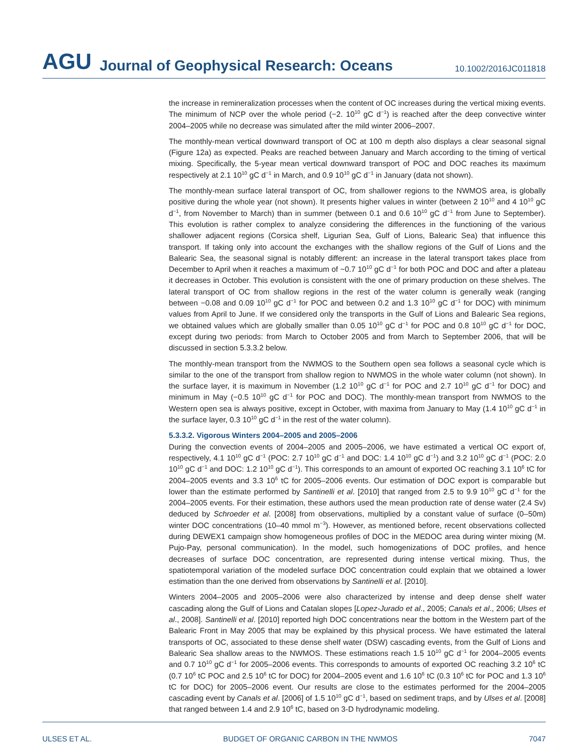AGU Journal of Geophysical Research: Oceans 10.1002/2016JC011818
the increase in remineralization processes when the content of OC increases during the vertical mixing events. The minimum of NCP over the whole period (−2. 10<sup>10</sup> gC d<sup>−1</sup>) is reached after the deep convective winter 2004–2005 while no decrease was simulated after the mild winter 2006–2007.
The monthly-mean vertical downward transport of OC at 100 m depth also displays a clear seasonal signal (Figure 12a) as expected. Peaks are reached between January and March according to the timing of vertical mixing. Specifically, the 5-year mean vertical downward transport of POC and DOC reaches its maximum respectively at 2.1 10<sup>10</sup> gC d<sup>−1</sup> in March, and 0.9 10<sup>10</sup> gC d<sup>−1</sup> in January (data not shown).
The monthly-mean surface lateral transport of OC, from shallower regions to the NWMOS area, is globally positive during the whole year (not shown). It presents higher values in winter (between 2 10<sup>10</sup> and 4 10<sup>10</sup> gC d<sup>−1</sup>, from November to March) than in summer (between 0.1 and 0.6 10<sup>10</sup> gC d<sup>−1</sup> from June to September). This evolution is rather complex to analyze considering the differences in the functioning of the various shallower adjacent regions (Corsica shelf, Ligurian Sea, Gulf of Lions, Balearic Sea) that influence this transport. If taking only into account the exchanges with the shallow regions of the Gulf of Lions and the Balearic Sea, the seasonal signal is notably different: an increase in the lateral transport takes place from December to April when it reaches a maximum of ~0.7 10<sup>10</sup> gC d<sup>−1</sup> for both POC and DOC and after a plateau it decreases in October. This evolution is consistent with the one of primary production on these shelves. The lateral transport of OC from shallow regions in the rest of the water column is generally weak (ranging between −0.08 and 0.09 10<sup>10</sup> gC d<sup>−1</sup> for POC and between 0.2 and 1.3 10<sup>10</sup> gC d<sup>−1</sup> for DOC) with minimum values from April to June. If we considered only the transports in the Gulf of Lions and Balearic Sea regions, we obtained values which are globally smaller than 0.05 10<sup>10</sup> gC d<sup>−1</sup> for POC and 0.8 10<sup>10</sup> gC d<sup>−1</sup> for DOC, except during two periods: from March to October 2005 and from March to September 2006, that will be discussed in section 5.3.3.2 below.
The monthly-mean transport from the NWMOS to the Southern open sea follows a seasonal cycle which is similar to the one of the transport from shallow region to NWMOS in the whole water column (not shown). In the surface layer, it is maximum in November (1.2 10<sup>10</sup> gC d<sup>−1</sup> for POC and 2.7 10<sup>10</sup> gC d<sup>−1</sup> for DOC) and minimum in May (−0.5 10<sup>10</sup> gC d<sup>−1</sup> for POC and DOC). The monthly-mean transport from NWMOS to the Western open sea is always positive, except in October, with maxima from January to May (1.4 10<sup>10</sup> gC d<sup>−1</sup> in the surface layer, 0.3 10<sup>10</sup> gC d<sup>−1</sup> in the rest of the water column).
5.3.3.2. Vigorous Winters 2004–2005 and 2005–2006
During the convection events of 2004–2005 and 2005–2006, we have estimated a vertical OC export of, respectively, 4.1 10<sup>10</sup> gC d<sup>−1</sup> (POC: 2.7 10<sup>10</sup> gC d<sup>−1</sup> and DOC: 1.4 10<sup>10</sup> gC d<sup>−1</sup>) and 3.2 10<sup>10</sup> gC d<sup>−1</sup> (POC: 2.0 10<sup>10</sup> gC d<sup>−1</sup> and DOC: 1.2 10<sup>10</sup> gC d<sup>−1</sup>). This corresponds to an amount of exported OC reaching 3.1 10<sup>6</sup> tC for 2004–2005 events and 3.3 10<sup>6</sup> tC for 2005–2006 events. Our estimation of DOC export is comparable but lower than the estimate performed by Santinelli et al. [2010] that ranged from 2.5 to 9.9 10<sup>10</sup> gC d<sup>−1</sup> for the 2004–2005 events. For their estimation, these authors used the mean production rate of dense water (2.4 Sv) deduced by Schroeder et al. [2008] from observations, multiplied by a constant value of surface (0–50m) winter DOC concentrations (10–40 mmol m<sup>−3</sup>). However, as mentioned before, recent observations collected during DEWEX1 campaign show homogeneous profiles of DOC in the MEDOC area during winter mixing (M. Pujo-Pay, personal communication). In the model, such homogenizations of DOC profiles, and hence decreases of surface DOC concentration, are represented during intense vertical mixing. Thus, the spatiotemporal variation of the modeled surface DOC concentration could explain that we obtained a lower estimation than the one derived from observations by Santinelli et al. [2010].
Winters 2004–2005 and 2005–2006 were also characterized by intense and deep dense shelf water cascading along the Gulf of Lions and Catalan slopes [Lopez-Jurado et al., 2005; Canals et al., 2006; Ulses et al., 2008]. Santinelli et al. [2010] reported high DOC concentrations near the bottom in the Western part of the Balearic Front in May 2005 that may be explained by this physical process. We have estimated the lateral transports of OC, associated to these dense shelf water (DSW) cascading events, from the Gulf of Lions and Balearic Sea shallow areas to the NWMOS. These estimations reach 1.5 10<sup>10</sup> gC d<sup>−1</sup> for 2004–2005 events and 0.7 10<sup>10</sup> gC d<sup>−1</sup> for 2005–2006 events. This corresponds to amounts of exported OC reaching 3.2 10<sup>6</sup> tC (0.7 10<sup>6</sup> tC POC and 2.5 10<sup>6</sup> tC for DOC) for 2004–2005 event and 1.6 10<sup>6</sup> tC (0.3 10<sup>6</sup> tC for POC and 1.3 10<sup>6</sup> tC for DOC) for 2005–2006 event. Our results are close to the estimates performed for the 2004–2005 cascading event by Canals et al. [2006] of 1.5 10<sup>10</sup> gC d<sup>−1</sup>, based on sediment traps, and by Ulses et al. [2008] that ranged between 1.4 and 2.9 10<sup>6</sup> tC, based on 3-D hydrodynamic modeling.
ULSES ET AL. BUDGET OF ORGANIC CARBON IN THE NWMOS 7047